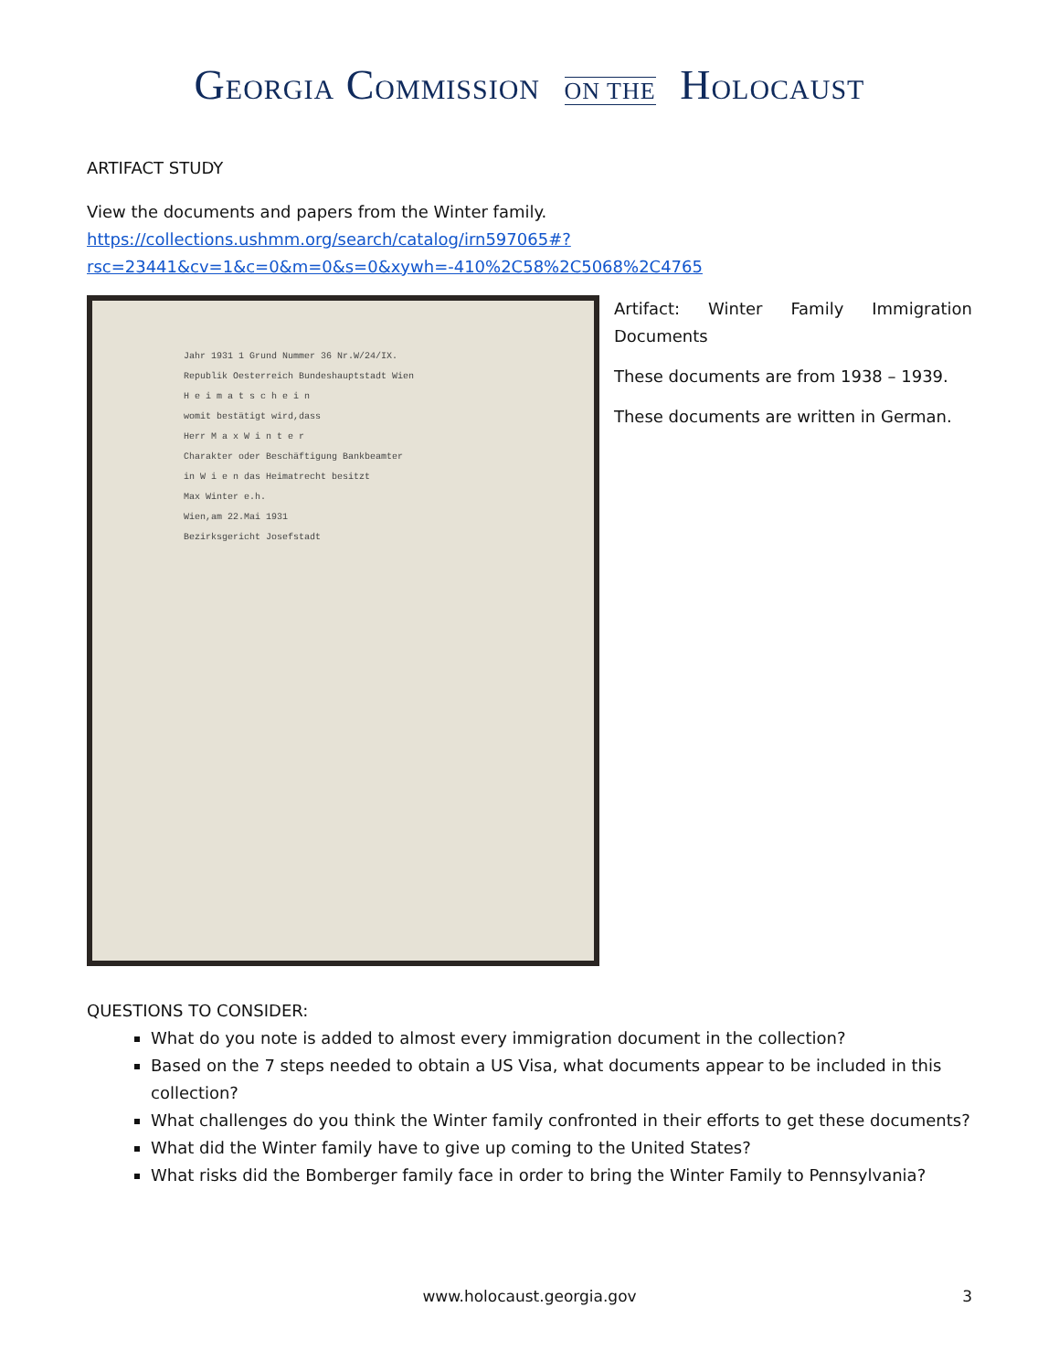GEORGIA COMMISSION ON THE HOLOCAUST
ARTIFACT STUDY
View the documents and papers from the Winter family.
https://collections.ushmm.org/search/catalog/irn597065#?rsc=23441&cv=1&c=0&m=0&s=0&xywh=-410%2C58%2C5068%2C4765
Jahr 1931 1 Grund Nummer 36 Nr.W/24/IX.
Republik Oesterreich Bundeshauptstadt Wien
H e i m a t s c h e i n
womit bestätigt wird,dass
Herr M a x W i n t e r
Charakter oder Beschäftigung Bankbeamter
in W i e n das Heimatrecht besitzt
Max Winter e.h.
Wien,am 22.Mai 1931
Bezirksgericht Josefstadt
Artifact: Winter Family Immigration Documents
These documents are from 1938 – 1939.
These documents are written in German.
QUESTIONS TO CONSIDER:
What do you note is added to almost every immigration document in the collection?
Based on the 7 steps needed to obtain a US Visa, what documents appear to be included in this collection?
What challenges do you think the Winter family confronted in their efforts to get these documents?
What did the Winter family have to give up coming to the United States?
What risks did the Bomberger family face in order to bring the Winter Family to Pennsylvania?
www.holocaust.georgia.gov 3